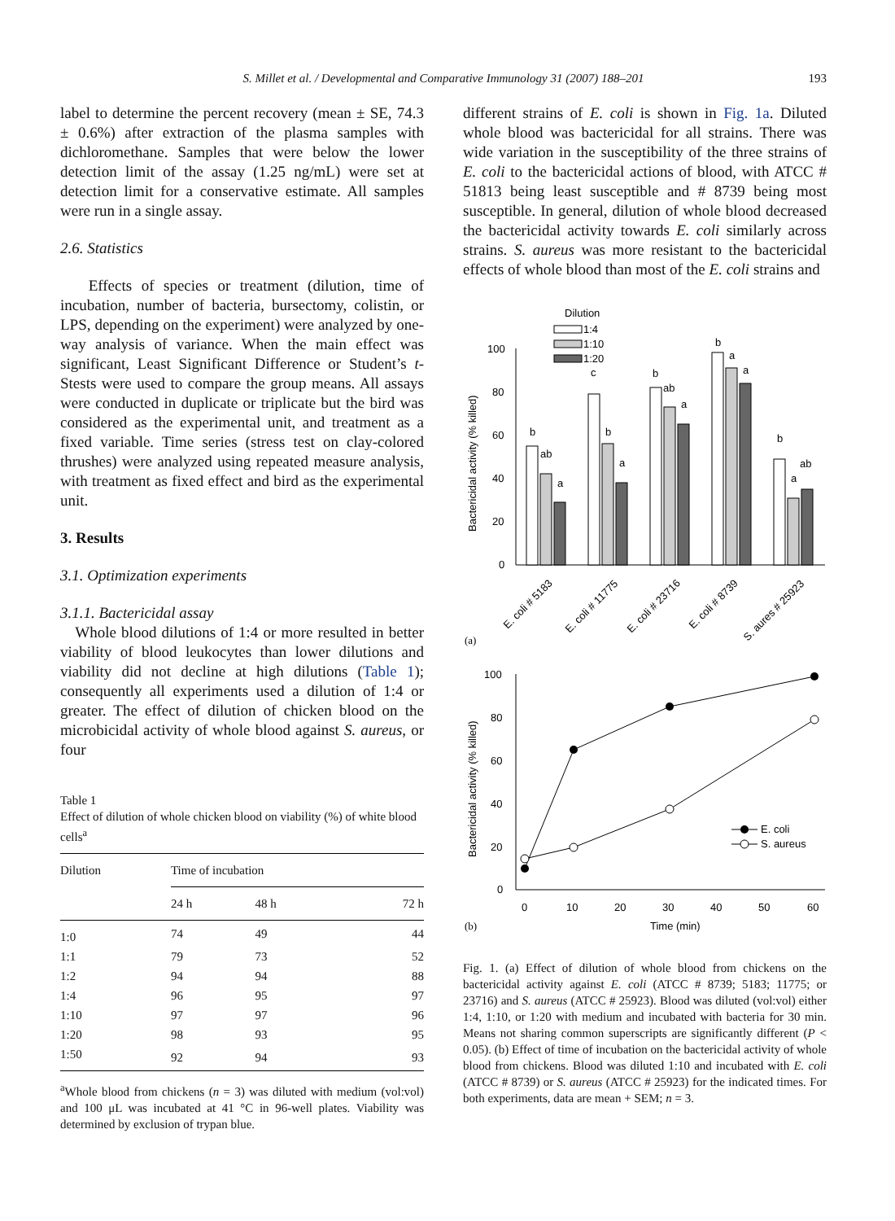S. Millet et al. / Developmental and Comparative Immunology 31 (2007) 188–201 193
label to determine the percent recovery (mean ± SE, 74.3 ± 0.6%) after extraction of the plasma samples with dichloromethane. Samples that were below the lower detection limit of the assay (1.25 ng/mL) were set at detection limit for a conservative estimate. All samples were run in a single assay.
2.6. Statistics
Effects of species or treatment (dilution, time of incubation, number of bacteria, bursectomy, colistin, or LPS, depending on the experiment) were analyzed by one-way analysis of variance. When the main effect was significant, Least Significant Difference or Student’s t-Stests were used to compare the group means. All assays were conducted in duplicate or triplicate but the bird was considered as the experimental unit, and treatment as a fixed variable. Time series (stress test on clay-colored thrushes) were analyzed using repeated measure analysis, with treatment as fixed effect and bird as the experimental unit.
3. Results
3.1. Optimization experiments
3.1.1. Bactericidal assay
Whole blood dilutions of 1:4 or more resulted in better viability of blood leukocytes than lower dilutions and viability did not decline at high dilutions (Table 1); consequently all experiments used a dilution of 1:4 or greater. The effect of dilution of chicken blood on the microbicidal activity of whole blood against S. aureus, or four
Table 1
Effect of dilution of whole chicken blood on viability (%) of white blood cells<sup>a</sup>
| Dilution | Time of incubation | | |
| --- | --- | --- | --- |
| | 24 h | 48 h | 72 h |
| 1:0 | 74 | 49 | 44 |
| 1:1 | 79 | 73 | 52 |
| 1:2 | 94 | 94 | 88 |
| 1:4 | 96 | 95 | 97 |
| 1:10 | 97 | 97 | 96 |
| 1:20 | 98 | 93 | 95 |
| 1:50 | 92 | 94 | 93 |
<sup>a</sup> Whole blood from chickens (n = 3) was diluted with medium (vol:vol) and 100 μL was incubated at 41 °C in 96-well plates. Viability was determined by exclusion of trypan blue.
different strains of E. coli is shown in Fig. 1a. Diluted whole blood was bactericidal for all strains. There was wide variation in the susceptibility of the three strains of E. coli to the bactericidal actions of blood, with ATCC # 51813 being least susceptible and # 8739 being most susceptible. In general, dilution of whole blood decreased the bactericidal activity towards E. coli similarly across strains. S. aureus was more resistant to the bactericidal effects of whole blood than most of the E. coli strains and
Dilution
1:4
1:10
1:20
100
80
60
40
20
0
Bactericidal activity (% killed)
b
ab
a
c
b
a
b
ab
a
b
a
a
b
a
ab
E. coli # 5183
E. coli # 11775
E. coli # 23716
E. coli # 8739
S. aures # 25923
(a)
100
80
60
40
20
0
Bactericidal activity (% killed)
0
10
20
30
40
50
60
Time (min)
(b)
E. coli
S. aureus
Fig. 1. (a) Effect of dilution of whole blood from chickens on the bactericidal activity against E. coli (ATCC # 8739; 5183; 11775; or 23716) and S. aureus (ATCC # 25923). Blood was diluted (vol:vol) either 1:4, 1:10, or 1:20 with medium and incubated with bacteria for 30 min. Means not sharing common superscripts are significantly different (P < 0.05). (b) Effect of time of incubation on the bactericidal activity of whole blood from chickens. Blood was diluted 1:10 and incubated with E. coli (ATCC # 8739) or S. aureus (ATCC # 25923) for the indicated times. For both experiments, data are mean + SEM; n = 3.